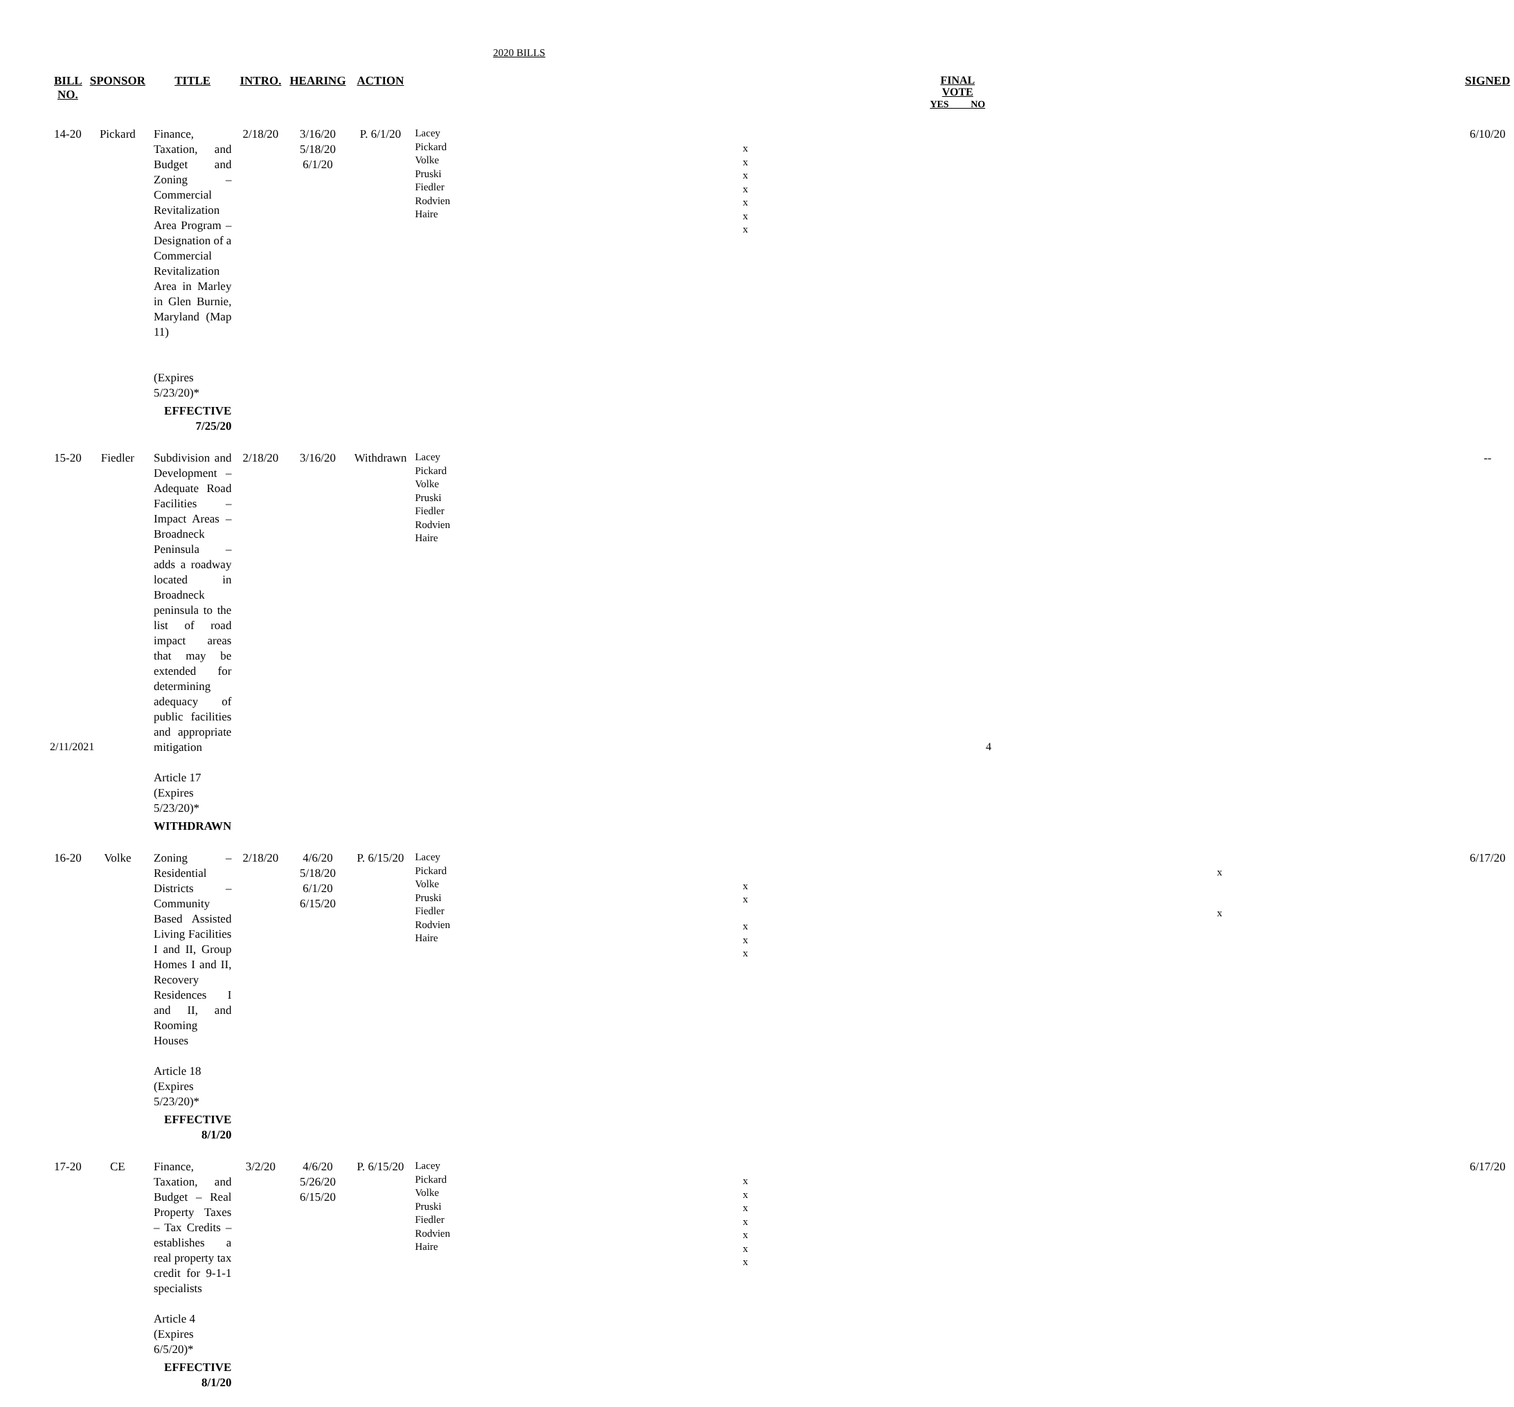2020 BILLS
| BILL NO. | SPONSOR | TITLE | INTRO. | HEARING | ACTION | | FINAL VOTE YES NO | SIGNED |
| --- | --- | --- | --- | --- | --- | --- | --- | --- |
| 14-20 | Pickard | Finance, Taxation, and Budget and Zoning – Commercial Revitalization Area Program – Designation of a Commercial Revitalization Area in Marley in Glen Burnie, Maryland (Map 11) (Expires 5/23/20)* EFFECTIVE 7/25/20 | 2/18/20 | 3/16/20 5/18/20 6/1/20 | P. 6/1/20 | Lacey Pickard Volke Pruski Fiedler Rodvien Haire | / x / / / x / / / x / / / x / / / x / / / x / / / x / / | 6/10/20 |
| 15-20 | Fiedler | Subdivision and Development – Adequate Road Facilities – Impact Areas – Broadneck Peninsula – adds a roadway located in Broadneck peninsula to the list of road impact areas that may be extended for determining adequacy of public facilities and appropriate mitigation Article 17 (Expires 5/23/20)* WITHDRAWN | 2/18/20 | 3/16/20 | Withdrawn | Lacey Pickard Volke Pruski Fiedler Rodvien Haire | | -- |
| 16-20 | Volke | Zoning – Residential Districts – Community Based Assisted Living Facilities I and II, Group Homes I and II, Recovery Residences I and II, and Rooming Houses Article 18 (Expires 5/23/20)* EFFECTIVE 8/1/20 | 2/18/20 | 4/6/20 5/18/20 6/1/20 6/15/20 | P. 6/15/20 | Lacey Pickard Volke Pruski Fiedler Rodvien Haire | / / x / / x / / / x / / / / x / / x / / / x / / / x / / | 6/17/20 |
| 17-20 | CE | Finance, Taxation, and Budget – Real Property Taxes – Tax Credits – establishes a real property tax credit for 9-1-1 specialists Article 4 (Expires 6/5/20)* EFFECTIVE 8/1/20 | 3/2/20 | 4/6/20 5/26/20 6/15/20 | P. 6/15/20 | Lacey Pickard Volke Pruski Fiedler Rodvien Haire | / x / / / x / / / x / / / x / / / x / / / x / / / x / / | 6/17/20 |
2/11/2021 4